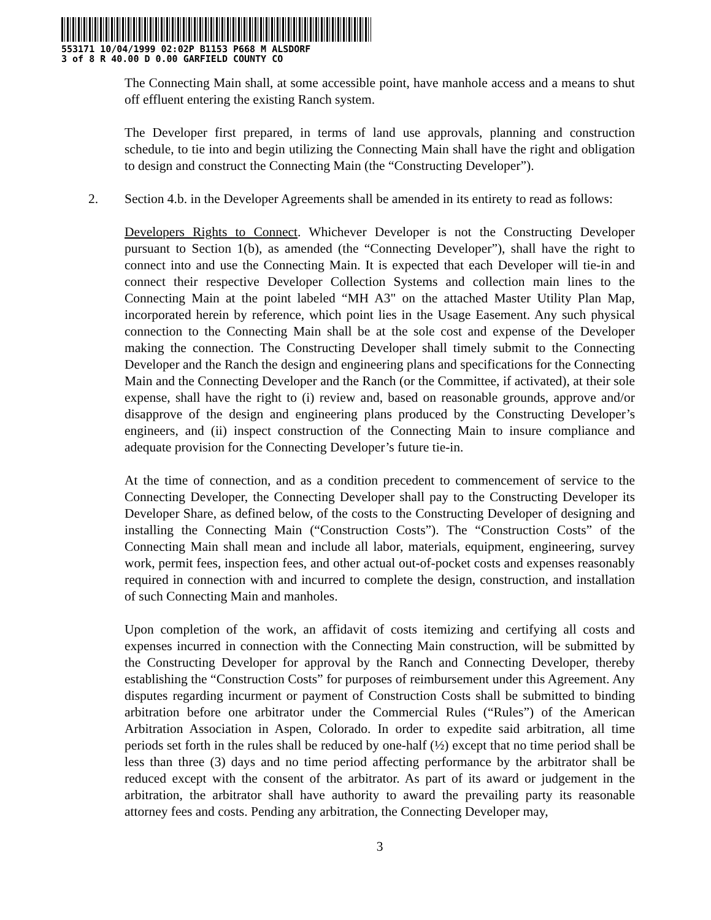553171 10/04/1999 02:02P B1153 P668 M ALSDORF
3 of 8 R 40.00 D 0.00 GARFIELD COUNTY CO
The Connecting Main shall, at some accessible point, have manhole access and a means to shut off effluent entering the existing Ranch system.
The Developer first prepared, in terms of land use approvals, planning and construction schedule, to tie into and begin utilizing the Connecting Main shall have the right and obligation to design and construct the Connecting Main (the “Constructing Developer”).
2. Section 4.b. in the Developer Agreements shall be amended in its entirety to read as follows:
Developers Rights to Connect. Whichever Developer is not the Constructing Developer pursuant to Section 1(b), as amended (the “Connecting Developer”), shall have the right to connect into and use the Connecting Main. It is expected that each Developer will tie-in and connect their respective Developer Collection Systems and collection main lines to the Connecting Main at the point labeled “MH A3" on the attached Master Utility Plan Map, incorporated herein by reference, which point lies in the Usage Easement. Any such physical connection to the Connecting Main shall be at the sole cost and expense of the Developer making the connection. The Constructing Developer shall timely submit to the Connecting Developer and the Ranch the design and engineering plans and specifications for the Connecting Main and the Connecting Developer and the Ranch (or the Committee, if activated), at their sole expense, shall have the right to (i) review and, based on reasonable grounds, approve and/or disapprove of the design and engineering plans produced by the Constructing Developer’s engineers, and (ii) inspect construction of the Connecting Main to insure compliance and adequate provision for the Connecting Developer’s future tie-in.
At the time of connection, and as a condition precedent to commencement of service to the Connecting Developer, the Connecting Developer shall pay to the Constructing Developer its Developer Share, as defined below, of the costs to the Constructing Developer of designing and installing the Connecting Main (“Construction Costs”). The “Construction Costs” of the Connecting Main shall mean and include all labor, materials, equipment, engineering, survey work, permit fees, inspection fees, and other actual out-of-pocket costs and expenses reasonably required in connection with and incurred to complete the design, construction, and installation of such Connecting Main and manholes.
Upon completion of the work, an affidavit of costs itemizing and certifying all costs and expenses incurred in connection with the Connecting Main construction, will be submitted by the Constructing Developer for approval by the Ranch and Connecting Developer, thereby establishing the “Construction Costs” for purposes of reimbursement under this Agreement. Any disputes regarding incurment or payment of Construction Costs shall be submitted to binding arbitration before one arbitrator under the Commercial Rules (“Rules”) of the American Arbitration Association in Aspen, Colorado. In order to expedite said arbitration, all time periods set forth in the rules shall be reduced by one-half (½) except that no time period shall be less than three (3) days and no time period affecting performance by the arbitrator shall be reduced except with the consent of the arbitrator. As part of its award or judgement in the arbitration, the arbitrator shall have authority to award the prevailing party its reasonable attorney fees and costs. Pending any arbitration, the Connecting Developer may,
3